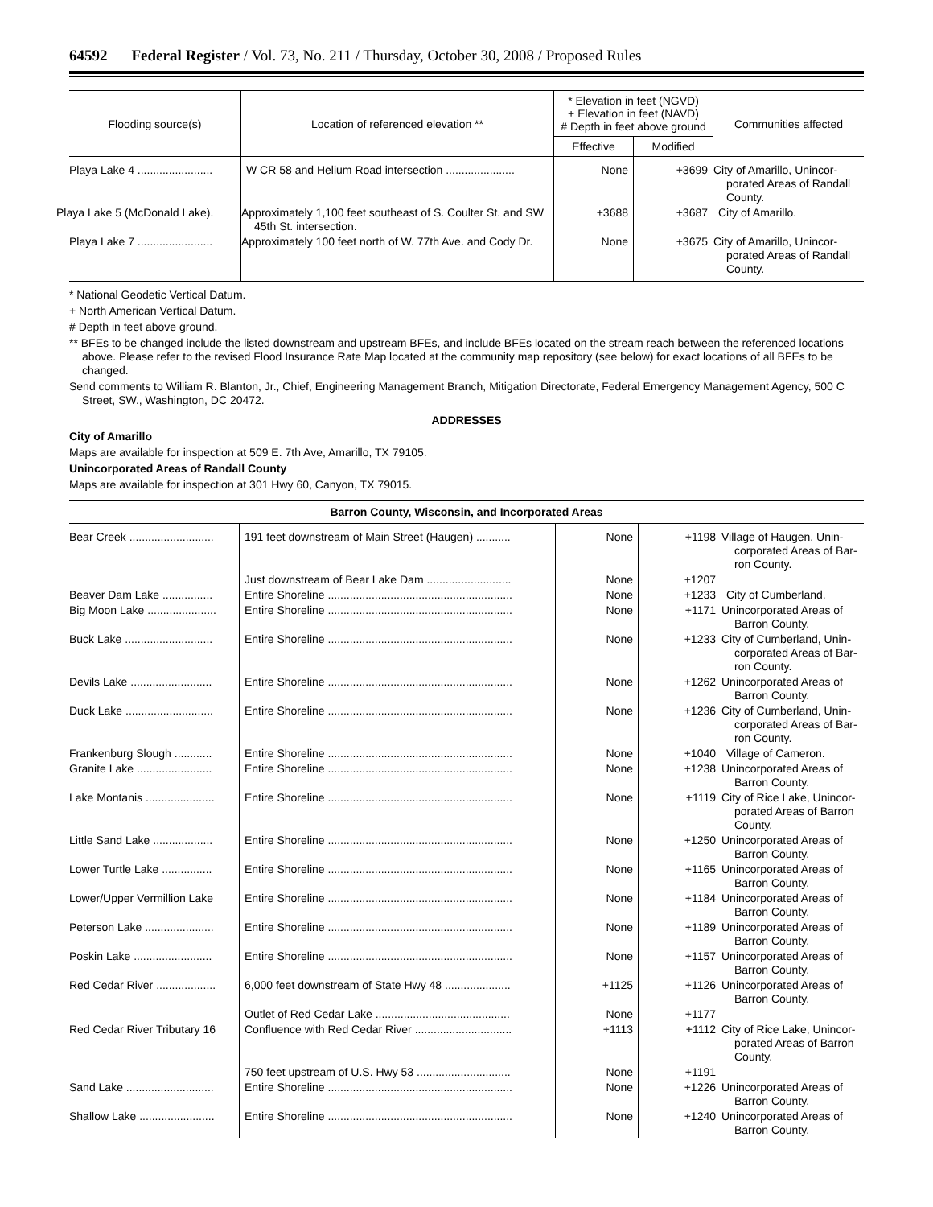64592 Federal Register / Vol. 73, No. 211 / Thursday, October 30, 2008 / Proposed Rules
| Flooding source(s) | Location of referenced elevation ** | * Elevation in feet (NGVD) + Elevation in feet (NAVD) # Depth in feet above ground | | Communities affected |
| --- | --- | --- | --- | --- |
| | | Effective | Modified | |
| Playa Lake 4 ........................ | W CR 58 and Helium Road intersection ...................... | None | +3699 | City of Amarillo, Unincor­porated Areas of Ran­dall County. |
| Playa Lake 5 (McDonald Lake). | Approximately 1,100 feet southeast of S. Coulter St. and SW 45th St. intersection. | +3688 | +3687 | City of Amarillo. |
| Playa Lake 7 ........................ | Approximately 100 feet north of W. 77th Ave. and Cody Dr. | None | +3675 | City of Amarillo, Unincor­porated Areas of Ran­dall County. |
* National Geodetic Vertical Datum.
+ North American Vertical Datum.
# Depth in feet above ground.
** BFEs to be changed include the listed downstream and upstream BFEs, and include BFEs located on the stream reach between the ref­erenced locations above. Please refer to the revised Flood Insurance Rate Map located at the community map repository (see below) for exact locations of all BFEs to be changed.
Send comments to William R. Blanton, Jr., Chief, Engineering Management Branch, Mitigation Directorate, Federal Emergency Management Agency, 500 C Street, SW., Washington, DC 20472.
ADDRESSES
City of Amarillo
Maps are available for inspection at 509 E. 7th Ave, Amarillo, TX 79105.
Unincorporated Areas of Randall County
Maps are available for inspection at 301 Hwy 60, Canyon, TX 79015.
Barron County, Wisconsin, and Incorporated Areas
| Bear Creek ........................... | 191 feet downstream of Main Street (Haugen) ........... | None | +1198 | Village of Haugen, Unin­corporated Areas of Bar­ron County. |
| | Just downstream of Bear Lake Dam ........................... | None | +1207 | |
| Beaver Dam Lake ................ | Entire Shoreline ........................................................... | None | +1233 | City of Cumberland. |
| Big Moon Lake ...................... | Entire Shoreline ........................................................... | None | +1171 | Unincorporated Areas of Barron County. |
| Buck Lake ............................ | Entire Shoreline ........................................................... | None | +1233 | City of Cumberland, Unin­corporated Areas of Bar­ron County. |
| Devils Lake .......................... | Entire Shoreline ........................................................... | None | +1262 | Unincorporated Areas of Barron County. |
| Duck Lake ............................ | Entire Shoreline ........................................................... | None | +1236 | City of Cumberland, Unin­corporated Areas of Bar­ron County. |
| Frankenburg Slough ............ | Entire Shoreline ........................................................... | None | +1040 | Village of Cameron. |
| Granite Lake ........................ | Entire Shoreline ........................................................... | None | +1238 | Unincorporated Areas of Barron County. |
| Lake Montanis ...................... | Entire Shoreline ........................................................... | None | +1119 | City of Rice Lake, Unincor­porated Areas of Barron County. |
| Little Sand Lake ................... | Entire Shoreline ........................................................... | None | +1250 | Unincorporated Areas of Barron County. |
| Lower Turtle Lake ................ | Entire Shoreline ........................................................... | None | +1165 | Unincorporated Areas of Barron County. |
| Lower/Upper Vermillion Lake | Entire Shoreline ........................................................... | None | +1184 | Unincorporated Areas of Barron County. |
| Peterson Lake ...................... | Entire Shoreline ........................................................... | None | +1189 | Unincorporated Areas of Barron County. |
| Poskin Lake ......................... | Entire Shoreline ........................................................... | None | +1157 | Unincorporated Areas of Barron County. |
| Red Cedar River ................... | 6,000 feet downstream of State Hwy 48 ..................... | +1125 | +1126 | Unincorporated Areas of Barron County. |
| | Outlet of Red Cedar Lake ........................................... | None | +1177 | |
| Red Cedar River Tributary 16 | Confluence with Red Cedar River ............................... | +1113 | +1112 | City of Rice Lake, Unincor­porated Areas of Barron County. |
| | 750 feet upstream of U.S. Hwy 53 .............................. | None | +1191 | |
| Sand Lake ............................ | Entire Shoreline ........................................................... | None | +1226 | Unincorporated Areas of Barron County. |
| Shallow Lake ........................ | Entire Shoreline ........................................................... | None | +1240 | Unincorporated Areas of Barron County. |